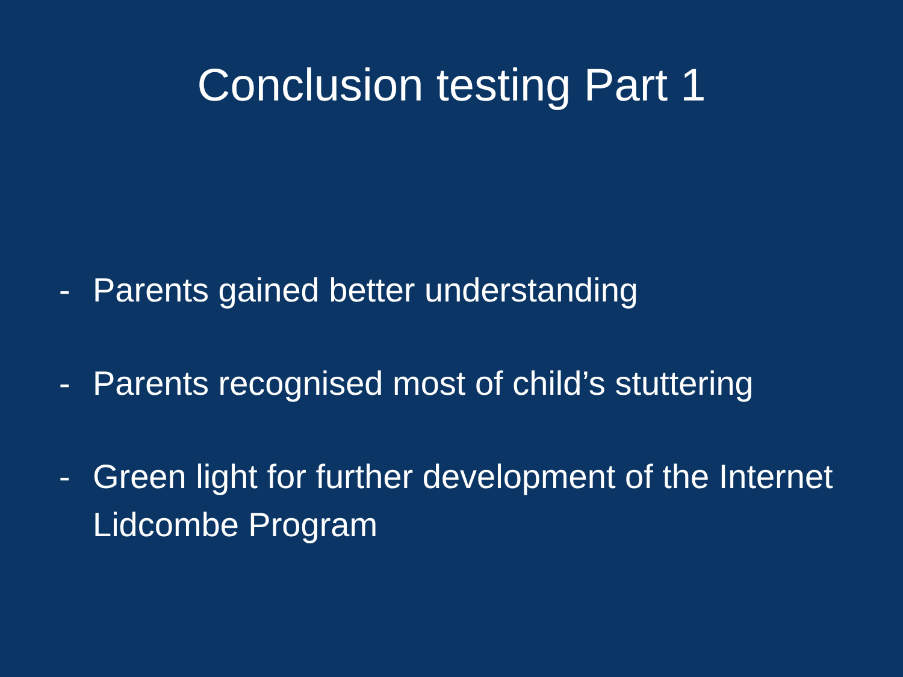Conclusion testing Part 1
- Parents gained better understanding
- Parents recognised most of child’s stuttering
- Green light for further development of the Internet Lidcombe Program